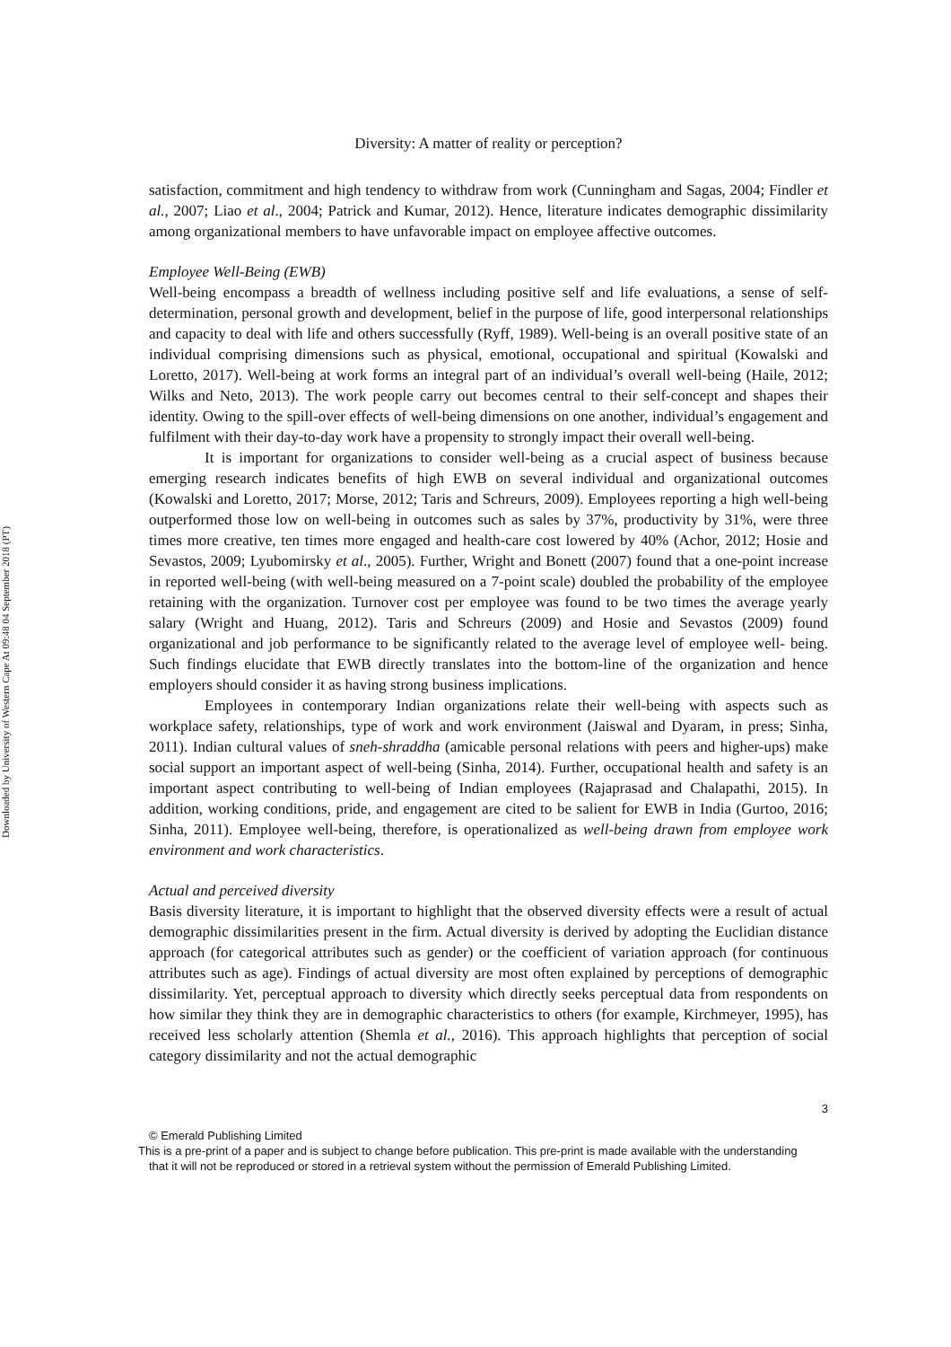Downloaded by University of Western Cape At 09:48 04 September 2018 (PT)
Diversity: A matter of reality or perception?
satisfaction, commitment and high tendency to withdraw from work (Cunningham and Sagas, 2004; Findler et al., 2007; Liao et al., 2004; Patrick and Kumar, 2012). Hence, literature indicates demographic dissimilarity among organizational members to have unfavorable impact on employee affective outcomes.
Employee Well-Being (EWB)
Well-being encompass a breadth of wellness including positive self and life evaluations, a sense of self-determination, personal growth and development, belief in the purpose of life, good interpersonal relationships and capacity to deal with life and others successfully (Ryff, 1989). Well-being is an overall positive state of an individual comprising dimensions such as physical, emotional, occupational and spiritual (Kowalski and Loretto, 2017). Well-being at work forms an integral part of an individual’s overall well-being (Haile, 2012; Wilks and Neto, 2013). The work people carry out becomes central to their self-concept and shapes their identity. Owing to the spill-over effects of well-being dimensions on one another, individual’s engagement and fulfilment with their day-to-day work have a propensity to strongly impact their overall well-being.
It is important for organizations to consider well-being as a crucial aspect of business because emerging research indicates benefits of high EWB on several individual and organizational outcomes (Kowalski and Loretto, 2017; Morse, 2012; Taris and Schreurs, 2009). Employees reporting a high well-being outperformed those low on well-being in outcomes such as sales by 37%, productivity by 31%, were three times more creative, ten times more engaged and health-care cost lowered by 40% (Achor, 2012; Hosie and Sevastos, 2009; Lyubomirsky et al., 2005). Further, Wright and Bonett (2007) found that a one-point increase in reported well-being (with well-being measured on a 7-point scale) doubled the probability of the employee retaining with the organization. Turnover cost per employee was found to be two times the average yearly salary (Wright and Huang, 2012). Taris and Schreurs (2009) and Hosie and Sevastos (2009) found organizational and job performance to be significantly related to the average level of employee well- being. Such findings elucidate that EWB directly translates into the bottom-line of the organization and hence employers should consider it as having strong business implications.
Employees in contemporary Indian organizations relate their well-being with aspects such as workplace safety, relationships, type of work and work environment (Jaiswal and Dyaram, in press; Sinha, 2011). Indian cultural values of sneh-shraddha (amicable personal relations with peers and higher-ups) make social support an important aspect of well-being (Sinha, 2014). Further, occupational health and safety is an important aspect contributing to well-being of Indian employees (Rajaprasad and Chalapathi, 2015). In addition, working conditions, pride, and engagement are cited to be salient for EWB in India (Gurtoo, 2016; Sinha, 2011). Employee well-being, therefore, is operationalized as well-being drawn from employee work environment and work characteristics.
Actual and perceived diversity
Basis diversity literature, it is important to highlight that the observed diversity effects were a result of actual demographic dissimilarities present in the firm. Actual diversity is derived by adopting the Euclidian distance approach (for categorical attributes such as gender) or the coefficient of variation approach (for continuous attributes such as age). Findings of actual diversity are most often explained by perceptions of demographic dissimilarity. Yet, perceptual approach to diversity which directly seeks perceptual data from respondents on how similar they think they are in demographic characteristics to others (for example, Kirchmeyer, 1995), has received less scholarly attention (Shemla et al., 2016). This approach highlights that perception of social category dissimilarity and not the actual demographic
3
© Emerald Publishing Limited
This is a pre-print of a paper and is subject to change before publication. This pre-print is made available with the understanding
that it will not be reproduced or stored in a retrieval system without the permission of Emerald Publishing Limited.